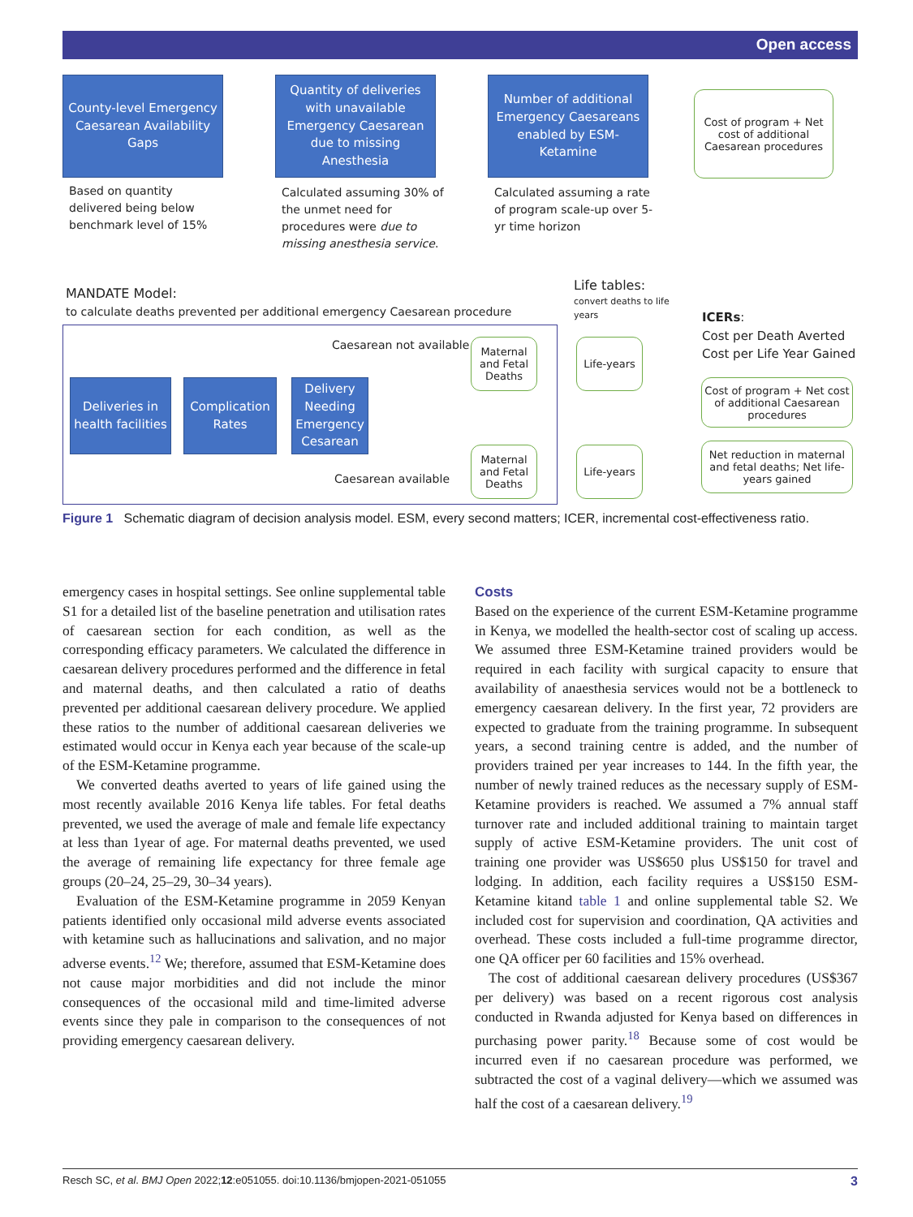Open access
County-level Emergency Caesarean Availability Gaps
Quantity of deliveries with unavailable Emergency Caesarean due to missing Anesthesia
Number of additional Emergency Caesareans enabled by ESM-Ketamine
Cost of program + Net cost of additional Caesarean procedures
Based on quantity delivered being below benchmark level of 15%
Calculated assuming 30% of the unmet need for procedures were due to missing anesthesia service.
Calculated assuming a rate of program scale-up over 5-yr time horizon
MANDATE Model:
to calculate deaths prevented per additional emergency Caesarean procedure
Life tables:
convert deaths to life years
ICERs:
Cost per Death Averted
Cost per Life Year Gained
Caesarean not available
Caesarean available
Deliveries in health facilities
Complication Rates
Delivery Needing Emergency Cesarean
Maternal and Fetal Deaths
Maternal and Fetal Deaths
Life-years
Life-years
Cost of program + Net cost of additional Caesarean procedures
Net reduction in maternal and fetal deaths; Net life-years gained
Figure 1 Schematic diagram of decision analysis model. ESM, every second matters; ICER, incremental cost-effectiveness ratio.
emergency cases in hospital settings. See online supplemental table S1 for a detailed list of the baseline penetration and utilisation rates of caesarean section for each condition, as well as the corresponding efficacy parameters. We calculated the difference in caesarean delivery procedures performed and the difference in fetal and maternal deaths, and then calculated a ratio of deaths prevented per additional caesarean delivery procedure. We applied these ratios to the number of additional caesarean deliveries we estimated would occur in Kenya each year because of the scale-up of the ESM-Ketamine programme.
We converted deaths averted to years of life gained using the most recently available 2016 Kenya life tables. For fetal deaths prevented, we used the average of male and female life expectancy at less than 1year of age. For maternal deaths prevented, we used the average of remaining life expectancy for three female age groups (20–24, 25–29, 30–34 years).
Evaluation of the ESM-Ketamine programme in 2059 Kenyan patients identified only occasional mild adverse events associated with ketamine such as hallucinations and salivation, and no major adverse events.<sup>12</sup> We; therefore, assumed that ESM-Ketamine does not cause major morbidities and did not include the minor consequences of the occasional mild and time-limited adverse events since they pale in comparison to the consequences of not providing emergency caesarean delivery.
Costs
Based on the experience of the current ESM-Ketamine programme in Kenya, we modelled the health-sector cost of scaling up access. We assumed three ESM-Ketamine trained providers would be required in each facility with surgical capacity to ensure that availability of anaesthesia services would not be a bottleneck to emergency caesarean delivery. In the first year, 72 providers are expected to graduate from the training programme. In subsequent years, a second training centre is added, and the number of providers trained per year increases to 144. In the fifth year, the number of newly trained reduces as the necessary supply of ESM-Ketamine providers is reached. We assumed a 7% annual staff turnover rate and included additional training to maintain target supply of active ESM-Ketamine providers. The unit cost of training one provider was US$650 plus US$150 for travel and lodging. In addition, each facility requires a US$150 ESM-Ketamine kitand table 1 and online supplemental table S2. We included cost for supervision and coordination, QA activities and overhead. These costs included a full-time programme director, one QA officer per 60 facilities and 15% overhead.
The cost of additional caesarean delivery procedures (US$367 per delivery) was based on a recent rigorous cost analysis conducted in Rwanda adjusted for Kenya based on differences in purchasing power parity.<sup>18</sup> Because some of cost would be incurred even if no caesarean procedure was performed, we subtracted the cost of a vaginal delivery—which we assumed was half the cost of a caesarean delivery.<sup>19</sup>
Resch SC, et al. BMJ Open 2022;12:e051055. doi:10.1136/bmjopen-2021-051055 3